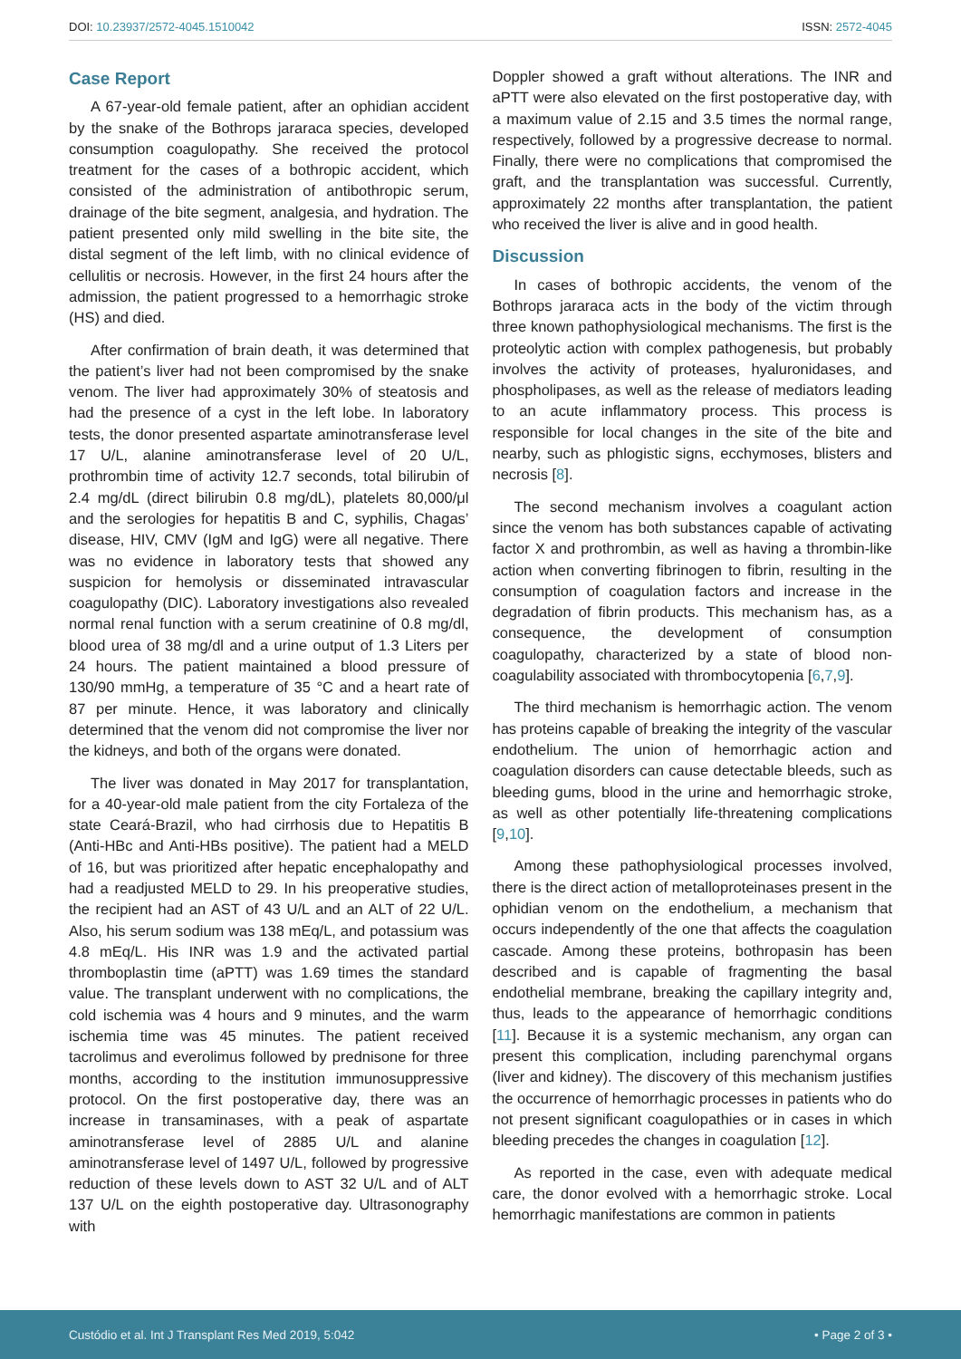DOI: 10.23937/2572-4045.1510042 ISSN: 2572-4045
Case Report
A 67-year-old female patient, after an ophidian accident by the snake of the Bothrops jararaca species, developed consumption coagulopathy. She received the protocol treatment for the cases of a bothropic accident, which consisted of the administration of antibothropic serum, drainage of the bite segment, analgesia, and hydration. The patient presented only mild swelling in the bite site, the distal segment of the left limb, with no clinical evidence of cellulitis or necrosis. However, in the first 24 hours after the admission, the patient progressed to a hemorrhagic stroke (HS) and died.
After confirmation of brain death, it was determined that the patient’s liver had not been compromised by the snake venom. The liver had approximately 30% of steatosis and had the presence of a cyst in the left lobe. In laboratory tests, the donor presented aspartate aminotransferase level 17 U/L, alanine aminotransferase level of 20 U/L, prothrombin time of activity 12.7 seconds, total bilirubin of 2.4 mg/dL (direct bilirubin 0.8 mg/dL), platelets 80,000/μl and the serologies for hepatitis B and C, syphilis, Chagas’ disease, HIV, CMV (IgM and IgG) were all negative. There was no evidence in laboratory tests that showed any suspicion for hemolysis or disseminated intravascular coagulopathy (DIC). Laboratory investigations also revealed normal renal function with a serum creatinine of 0.8 mg/dl, blood urea of 38 mg/dl and a urine output of 1.3 Liters per 24 hours. The patient maintained a blood pressure of 130/90 mmHg, a temperature of 35 °C and a heart rate of 87 per minute. Hence, it was laboratory and clinically determined that the venom did not compromise the liver nor the kidneys, and both of the organs were donated.
The liver was donated in May 2017 for transplantation, for a 40-year-old male patient from the city Fortaleza of the state Ceará-Brazil, who had cirrhosis due to Hepatitis B (Anti-HBc and Anti-HBs positive). The patient had a MELD of 16, but was prioritized after hepatic encephalopathy and had a readjusted MELD to 29. In his preoperative studies, the recipient had an AST of 43 U/L and an ALT of 22 U/L. Also, his serum sodium was 138 mEq/L, and potassium was 4.8 mEq/L. His INR was 1.9 and the activated partial thromboplastin time (aPTT) was 1.69 times the standard value. The transplant underwent with no complications, the cold ischemia was 4 hours and 9 minutes, and the warm ischemia time was 45 minutes. The patient received tacrolimus and everolimus followed by prednisone for three months, according to the institution immunosuppressive protocol. On the first postoperative day, there was an increase in transaminases, with a peak of aspartate aminotransferase level of 2885 U/L and alanine aminotransferase level of 1497 U/L, followed by progressive reduction of these levels down to AST 32 U/L and of ALT 137 U/L on the eighth postoperative day. Ultrasonography with
Doppler showed a graft without alterations. The INR and aPTT were also elevated on the first postoperative day, with a maximum value of 2.15 and 3.5 times the normal range, respectively, followed by a progressive decrease to normal. Finally, there were no complications that compromised the graft, and the transplantation was successful. Currently, approximately 22 months after transplantation, the patient who received the liver is alive and in good health.
Discussion
In cases of bothropic accidents, the venom of the Bothrops jararaca acts in the body of the victim through three known pathophysiological mechanisms. The first is the proteolytic action with complex pathogenesis, but probably involves the activity of proteases, hyaluronidases, and phospholipases, as well as the release of mediators leading to an acute inflammatory process. This process is responsible for local changes in the site of the bite and nearby, such as phlogistic signs, ecchymoses, blisters and necrosis [8].
The second mechanism involves a coagulant action since the venom has both substances capable of activating factor X and prothrombin, as well as having a thrombin-like action when converting fibrinogen to fibrin, resulting in the consumption of coagulation factors and increase in the degradation of fibrin products. This mechanism has, as a consequence, the development of consumption coagulopathy, characterized by a state of blood non-coagulability associated with thrombocytopenia [6,7,9].
The third mechanism is hemorrhagic action. The venom has proteins capable of breaking the integrity of the vascular endothelium. The union of hemorrhagic action and coagulation disorders can cause detectable bleeds, such as bleeding gums, blood in the urine and hemorrhagic stroke, as well as other potentially life-threatening complications [9,10].
Among these pathophysiological processes involved, there is the direct action of metalloproteinases present in the ophidian venom on the endothelium, a mechanism that occurs independently of the one that affects the coagulation cascade. Among these proteins, bothropasin has been described and is capable of fragmenting the basal endothelial membrane, breaking the capillary integrity and, thus, leads to the appearance of hemorrhagic conditions [11]. Because it is a systemic mechanism, any organ can present this complication, including parenchymal organs (liver and kidney). The discovery of this mechanism justifies the occurrence of hemorrhagic processes in patients who do not present significant coagulopathies or in cases in which bleeding precedes the changes in coagulation [12].
As reported in the case, even with adequate medical care, the donor evolved with a hemorrhagic stroke. Local hemorrhagic manifestations are common in patients
Custódio et al. Int J Transplant Res Med 2019, 5:042 • Page 2 of 3 •